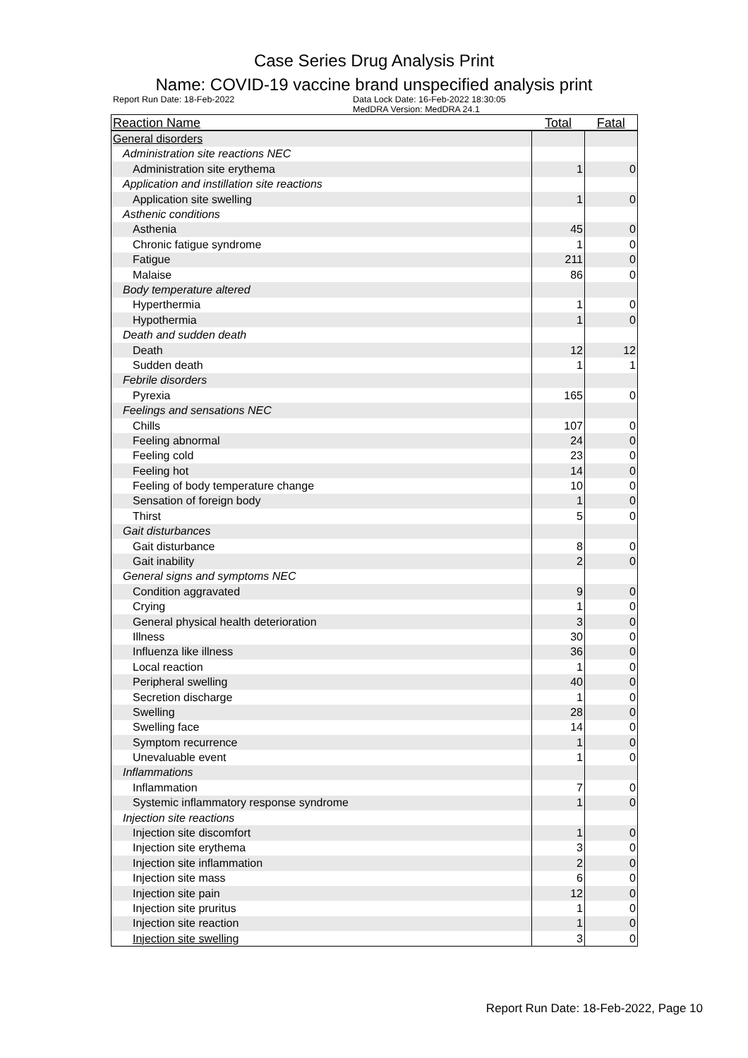Case Series Drug Analysis Print
Name: COVID-19 vaccine brand unspecified analysis print
Report Run Date: 18-Feb-2022 Data Lock Date: 16-Feb-2022 18:30:05
MedDRA Version: MedDRA 24.1
| Reaction Name | Total | Fatal |
| --- | --- | --- |
| General disorders | | |
| Administration site reactions NEC | | |
| Administration site erythema | 1 | 0 |
| Application and instillation site reactions | | |
| Application site swelling | 1 | 0 |
| Asthenic conditions | | |
| Asthenia | 45 | 0 |
| Chronic fatigue syndrome | 1 | 0 |
| Fatigue | 211 | 0 |
| Malaise | 86 | 0 |
| Body temperature altered | | |
| Hyperthermia | 1 | 0 |
| Hypothermia | 1 | 0 |
| Death and sudden death | | |
| Death | 12 | 12 |
| Sudden death | 1 | 1 |
| Febrile disorders | | |
| Pyrexia | 165 | 0 |
| Feelings and sensations NEC | | |
| Chills | 107 | 0 |
| Feeling abnormal | 24 | 0 |
| Feeling cold | 23 | 0 |
| Feeling hot | 14 | 0 |
| Feeling of body temperature change | 10 | 0 |
| Sensation of foreign body | 1 | 0 |
| Thirst | 5 | 0 |
| Gait disturbances | | |
| Gait disturbance | 8 | 0 |
| Gait inability | 2 | 0 |
| General signs and symptoms NEC | | |
| Condition aggravated | 9 | 0 |
| Crying | 1 | 0 |
| General physical health deterioration | 3 | 0 |
| Illness | 30 | 0 |
| Influenza like illness | 36 | 0 |
| Local reaction | 1 | 0 |
| Peripheral swelling | 40 | 0 |
| Secretion discharge | 1 | 0 |
| Swelling | 28 | 0 |
| Swelling face | 14 | 0 |
| Symptom recurrence | 1 | 0 |
| Unevaluable event | 1 | 0 |
| Inflammations | | |
| Inflammation | 7 | 0 |
| Systemic inflammatory response syndrome | 1 | 0 |
| Injection site reactions | | |
| Injection site discomfort | 1 | 0 |
| Injection site erythema | 3 | 0 |
| Injection site inflammation | 2 | 0 |
| Injection site mass | 6 | 0 |
| Injection site pain | 12 | 0 |
| Injection site pruritus | 1 | 0 |
| Injection site reaction | 1 | 0 |
| Injection site swelling | 3 | 0 |
Report Run Date: 18-Feb-2022, Page 10